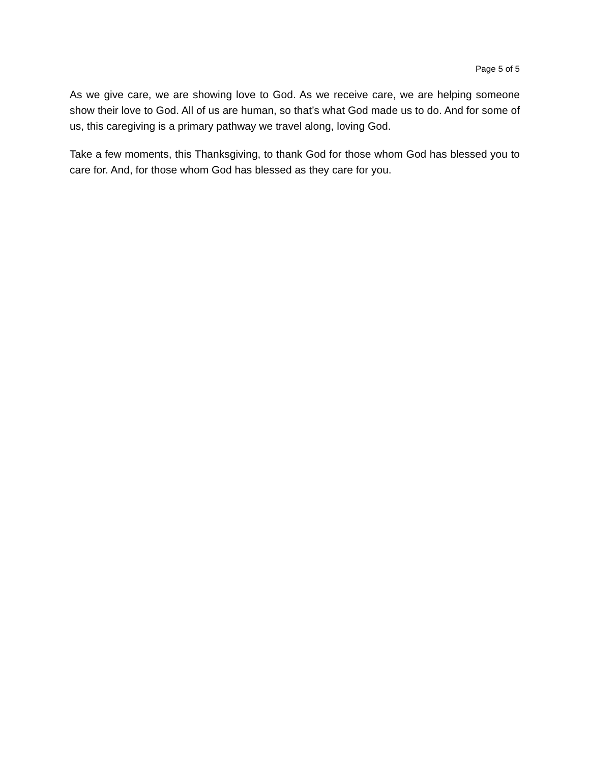Page 5 of 5
As we give care, we are showing love to God. As we receive care, we are helping someone show their love to God. All of us are human, so that’s what God made us to do. And for some of us, this caregiving is a primary pathway we travel along, loving God.
Take a few moments, this Thanksgiving, to thank God for those whom God has blessed you to care for. And, for those whom God has blessed as they care for you.